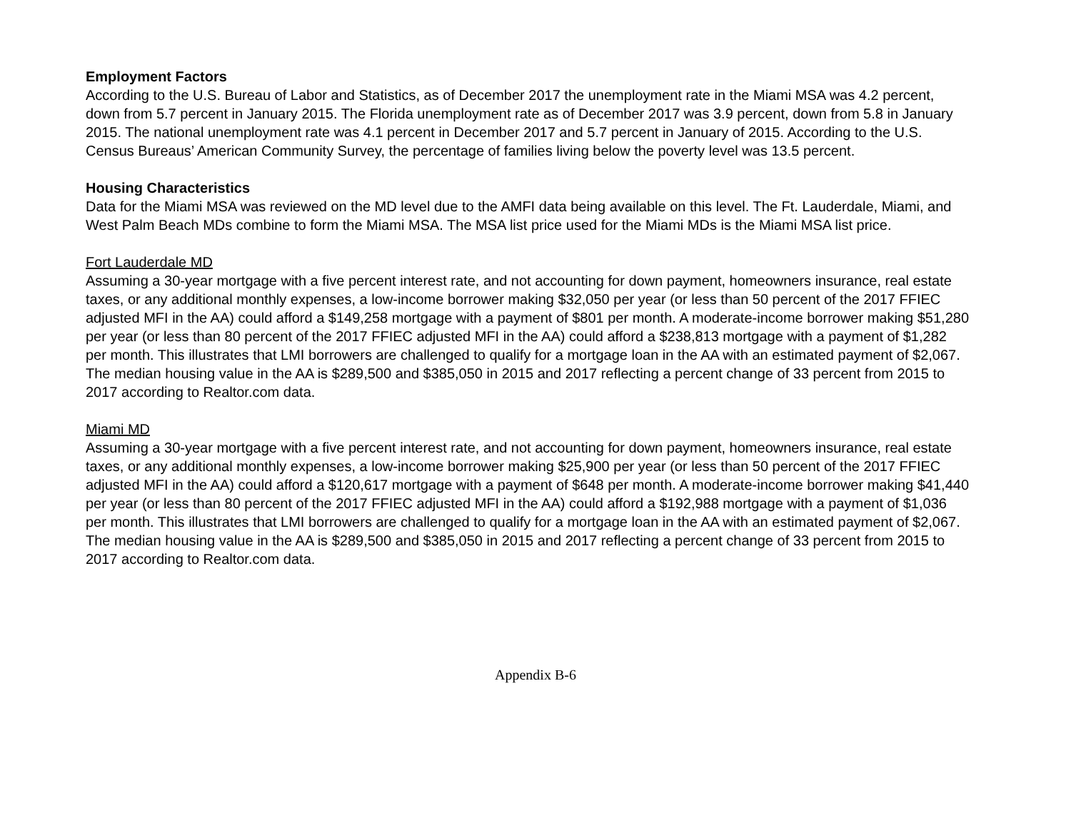Employment Factors
According to the U.S. Bureau of Labor and Statistics, as of December 2017 the unemployment rate in the Miami MSA was 4.2 percent, down from 5.7 percent in January 2015. The Florida unemployment rate as of December 2017 was 3.9 percent, down from 5.8 in January 2015. The national unemployment rate was 4.1 percent in December 2017 and 5.7 percent in January of 2015. According to the U.S. Census Bureaus’ American Community Survey, the percentage of families living below the poverty level was 13.5 percent.
Housing Characteristics
Data for the Miami MSA was reviewed on the MD level due to the AMFI data being available on this level. The Ft. Lauderdale, Miami, and West Palm Beach MDs combine to form the Miami MSA. The MSA list price used for the Miami MDs is the Miami MSA list price.
Fort Lauderdale MD
Assuming a 30-year mortgage with a five percent interest rate, and not accounting for down payment, homeowners insurance, real estate taxes, or any additional monthly expenses, a low-income borrower making $32,050 per year (or less than 50 percent of the 2017 FFIEC adjusted MFI in the AA) could afford a $149,258 mortgage with a payment of $801 per month. A moderate-income borrower making $51,280 per year (or less than 80 percent of the 2017 FFIEC adjusted MFI in the AA) could afford a $238,813 mortgage with a payment of $1,282 per month. This illustrates that LMI borrowers are challenged to qualify for a mortgage loan in the AA with an estimated payment of $2,067. The median housing value in the AA is $289,500 and $385,050 in 2015 and 2017 reflecting a percent change of 33 percent from 2015 to 2017 according to Realtor.com data.
Miami MD
Assuming a 30-year mortgage with a five percent interest rate, and not accounting for down payment, homeowners insurance, real estate taxes, or any additional monthly expenses, a low-income borrower making $25,900 per year (or less than 50 percent of the 2017 FFIEC adjusted MFI in the AA) could afford a $120,617 mortgage with a payment of $648 per month. A moderate-income borrower making $41,440 per year (or less than 80 percent of the 2017 FFIEC adjusted MFI in the AA) could afford a $192,988 mortgage with a payment of $1,036 per month. This illustrates that LMI borrowers are challenged to qualify for a mortgage loan in the AA with an estimated payment of $2,067. The median housing value in the AA is $289,500 and $385,050 in 2015 and 2017 reflecting a percent change of 33 percent from 2015 to 2017 according to Realtor.com data.
Appendix B-6